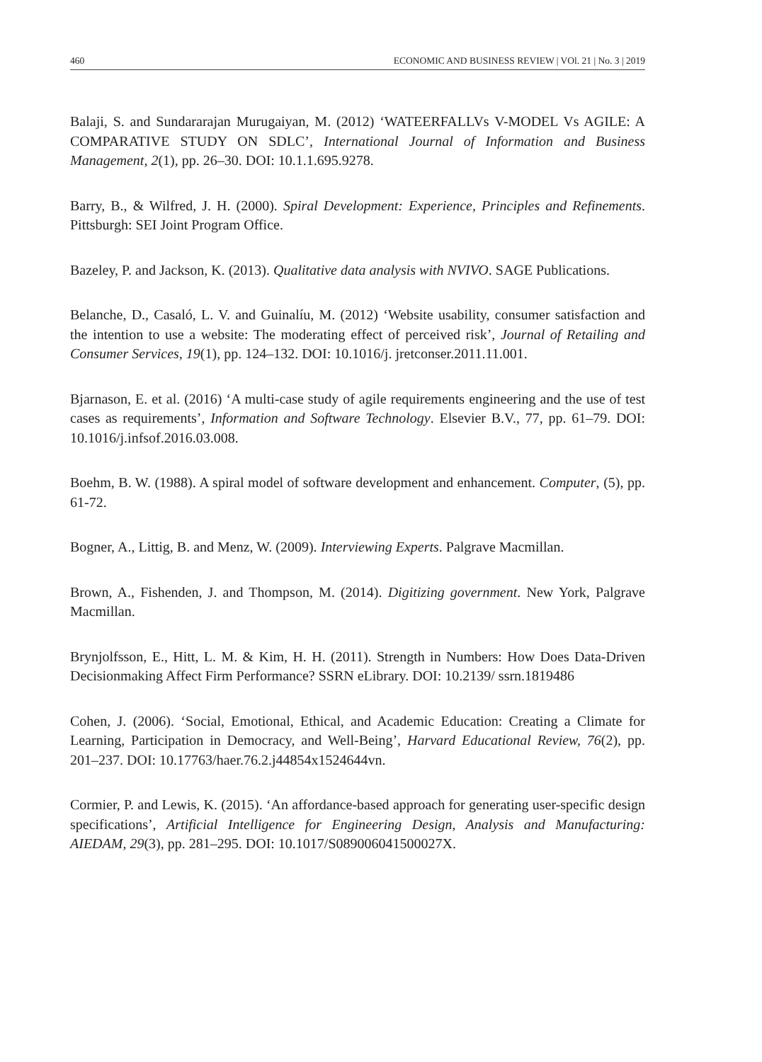460 ECONOMIC AND BUSINESS REVIEW | VOl. 21 | No. 3 | 2019
Balaji, S. and Sundararajan Murugaiyan, M. (2012) ‘WATEERFALLVs V-MODEL Vs AGILE: A COMPARATIVE STUDY ON SDLC’, International Journal of Information and Business Management, 2(1), pp. 26–30. DOI: 10.1.1.695.9278.
Barry, B., & Wilfred, J. H. (2000). Spiral Development: Experience, Principles and Refinements. Pittsburgh: SEI Joint Program Office.
Bazeley, P. and Jackson, K. (2013). Qualitative data analysis with NVIVO. SAGE Publications.
Belanche, D., Casaló, L. V. and Guinalíu, M. (2012) ‘Website usability, consumer satisfaction and the intention to use a website: The moderating effect of perceived risk’, Journal of Retailing and Consumer Services, 19(1), pp. 124–132. DOI: 10.1016/j. jretconser.2011.11.001.
Bjarnason, E. et al. (2016) ‘A multi-case study of agile requirements engineering and the use of test cases as requirements’, Information and Software Technology. Elsevier B.V., 77, pp. 61–79. DOI: 10.1016/j.infsof.2016.03.008.
Boehm, B. W. (1988). A spiral model of software development and enhancement. Computer, (5), pp. 61-72.
Bogner, A., Littig, B. and Menz, W. (2009). Interviewing Experts. Palgrave Macmillan.
Brown, A., Fishenden, J. and Thompson, M. (2014). Digitizing government. New York, Palgrave Macmillan.
Brynjolfsson, E., Hitt, L. M. & Kim, H. H. (2011). Strength in Numbers: How Does Data-Driven Decisionmaking Affect Firm Performance? SSRN eLibrary. DOI: 10.2139/ ssrn.1819486
Cohen, J. (2006). ‘Social, Emotional, Ethical, and Academic Education: Creating a Climate for Learning, Participation in Democracy, and Well-Being’, Harvard Educational Review, 76(2), pp. 201–237. DOI: 10.17763/haer.76.2.j44854x1524644vn.
Cormier, P. and Lewis, K. (2015). ‘An affordance-based approach for generating user-specific design specifications’, Artificial Intelligence for Engineering Design, Analysis and Manufacturing: AIEDAM, 29(3), pp. 281–295. DOI: 10.1017/S089006041500027X.